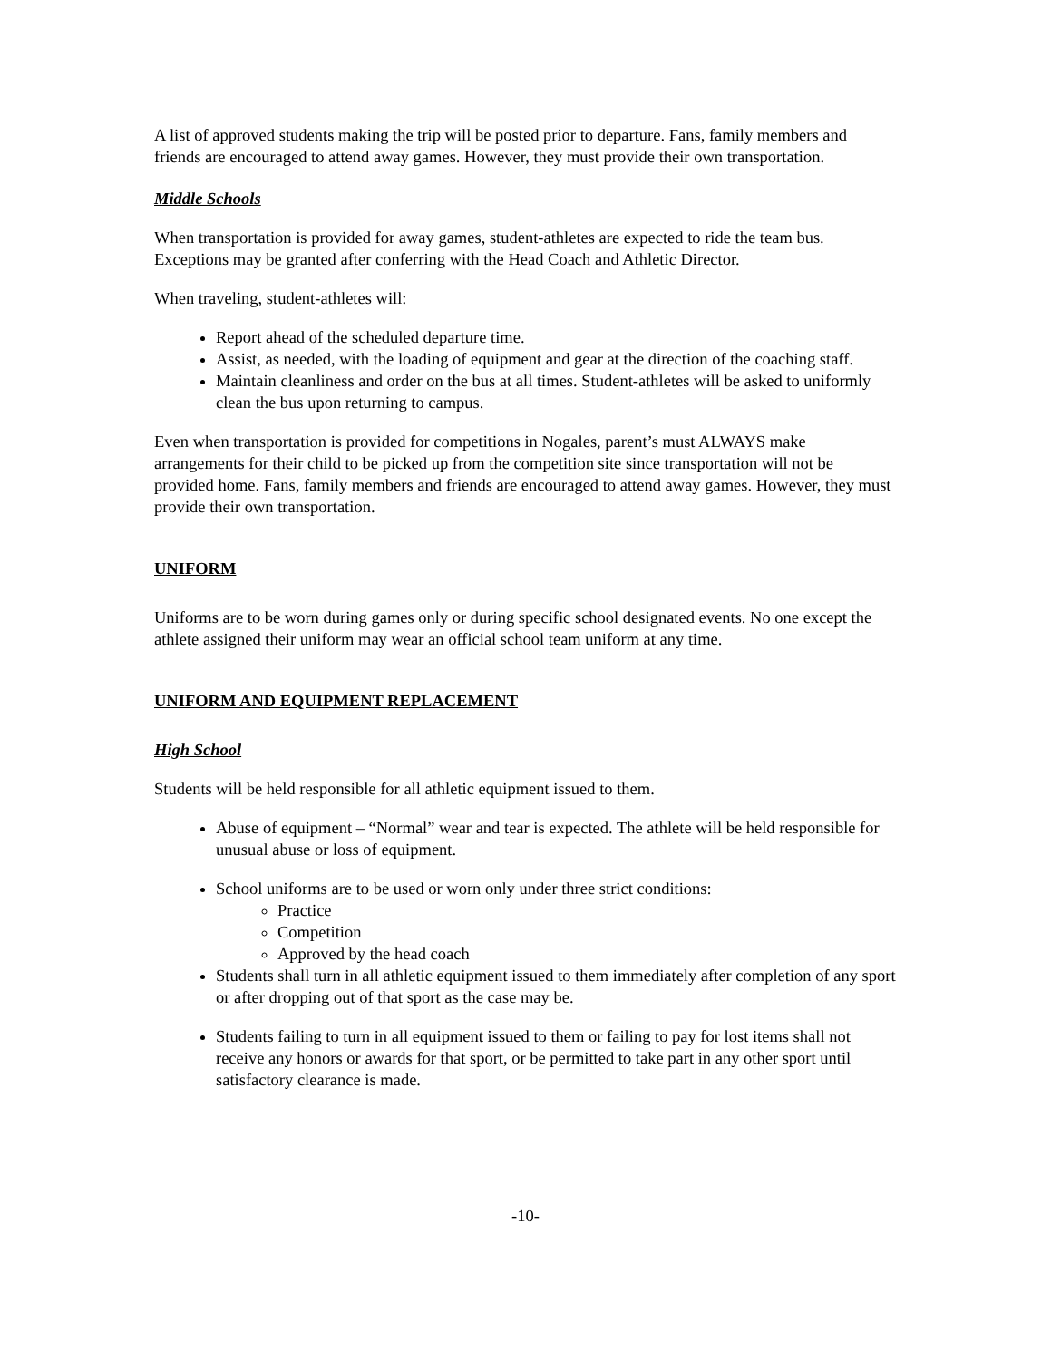A list of approved students making the trip will be posted prior to departure. Fans, family members and friends are encouraged to attend away games. However, they must provide their own transportation.
Middle Schools
When transportation is provided for away games, student-athletes are expected to ride the team bus. Exceptions may be granted after conferring with the Head Coach and Athletic Director.
When traveling, student-athletes will:
Report ahead of the scheduled departure time.
Assist, as needed, with the loading of equipment and gear at the direction of the coaching staff.
Maintain cleanliness and order on the bus at all times. Student-athletes will be asked to uniformly clean the bus upon returning to campus.
Even when transportation is provided for competitions in Nogales, parent’s must ALWAYS make arrangements for their child to be picked up from the competition site since transportation will not be provided home. Fans, family members and friends are encouraged to attend away games. However, they must provide their own transportation.
UNIFORM
Uniforms are to be worn during games only or during specific school designated events. No one except the athlete assigned their uniform may wear an official school team uniform at any time.
UNIFORM AND EQUIPMENT REPLACEMENT
High School
Students will be held responsible for all athletic equipment issued to them.
Abuse of equipment – “Normal” wear and tear is expected. The athlete will be held responsible for unusual abuse or loss of equipment.
School uniforms are to be used or worn only under three strict conditions:
Practice
Competition
Approved by the head coach
Students shall turn in all athletic equipment issued to them immediately after completion of any sport or after dropping out of that sport as the case may be.
Students failing to turn in all equipment issued to them or failing to pay for lost items shall not receive any honors or awards for that sport, or be permitted to take part in any other sport until satisfactory clearance is made.
-10-